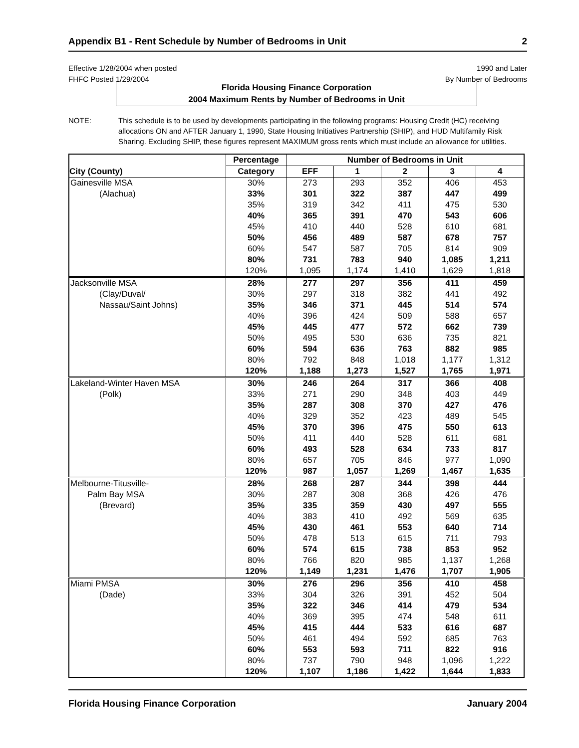Appendix B1 - Rent Schedule by Number of Bedrooms in Unit 2
Effective 1/28/2004 when posted 1990 and Later
FHFC Posted 1/29/2004 By Number of Bedrooms
Florida Housing Finance Corporation
2004 Maximum Rents by Number of Bedrooms in Unit
NOTE: This schedule is to be used by developments participating in the following programs: Housing Credit (HC) receiving allocations ON and AFTER January 1, 1990, State Housing Initiatives Partnership (SHIP), and HUD Multifamily Risk Sharing. Excluding SHIP, these figures represent MAXIMUM gross rents which must include an allowance for utilities.
| | Percentage | Number of Bedrooms in Unit | | | | |
| --- | --- | --- | --- | --- | --- | --- |
| City (County) | Category | EFF | 1 | 2 | 3 | 4 |
| Gainesville MSA | 30% | 273 | 293 | 352 | 406 | 453 |
| (Alachua) | 33% | 301 | 322 | 387 | 447 | 499 |
| | 35% | 319 | 342 | 411 | 475 | 530 |
| | 40% | 365 | 391 | 470 | 543 | 606 |
| | 45% | 410 | 440 | 528 | 610 | 681 |
| | 50% | 456 | 489 | 587 | 678 | 757 |
| | 60% | 547 | 587 | 705 | 814 | 909 |
| | 80% | 731 | 783 | 940 | 1,085 | 1,211 |
| | 120% | 1,095 | 1,174 | 1,410 | 1,629 | 1,818 |
| Jacksonville MSA | 28% | 277 | 297 | 356 | 411 | 459 |
| (Clay/Duval/ | 30% | 297 | 318 | 382 | 441 | 492 |
| Nassau/Saint Johns) | 35% | 346 | 371 | 445 | 514 | 574 |
| | 40% | 396 | 424 | 509 | 588 | 657 |
| | 45% | 445 | 477 | 572 | 662 | 739 |
| | 50% | 495 | 530 | 636 | 735 | 821 |
| | 60% | 594 | 636 | 763 | 882 | 985 |
| | 80% | 792 | 848 | 1,018 | 1,177 | 1,312 |
| | 120% | 1,188 | 1,273 | 1,527 | 1,765 | 1,971 |
| Lakeland-Winter Haven MSA | 30% | 246 | 264 | 317 | 366 | 408 |
| (Polk) | 33% | 271 | 290 | 348 | 403 | 449 |
| | 35% | 287 | 308 | 370 | 427 | 476 |
| | 40% | 329 | 352 | 423 | 489 | 545 |
| | 45% | 370 | 396 | 475 | 550 | 613 |
| | 50% | 411 | 440 | 528 | 611 | 681 |
| | 60% | 493 | 528 | 634 | 733 | 817 |
| | 80% | 657 | 705 | 846 | 977 | 1,090 |
| | 120% | 987 | 1,057 | 1,269 | 1,467 | 1,635 |
| Melbourne-Titusville- | 28% | 268 | 287 | 344 | 398 | 444 |
| Palm Bay MSA | 30% | 287 | 308 | 368 | 426 | 476 |
| (Brevard) | 35% | 335 | 359 | 430 | 497 | 555 |
| | 40% | 383 | 410 | 492 | 569 | 635 |
| | 45% | 430 | 461 | 553 | 640 | 714 |
| | 50% | 478 | 513 | 615 | 711 | 793 |
| | 60% | 574 | 615 | 738 | 853 | 952 |
| | 80% | 766 | 820 | 985 | 1,137 | 1,268 |
| | 120% | 1,149 | 1,231 | 1,476 | 1,707 | 1,905 |
| Miami PMSA | 30% | 276 | 296 | 356 | 410 | 458 |
| (Dade) | 33% | 304 | 326 | 391 | 452 | 504 |
| | 35% | 322 | 346 | 414 | 479 | 534 |
| | 40% | 369 | 395 | 474 | 548 | 611 |
| | 45% | 415 | 444 | 533 | 616 | 687 |
| | 50% | 461 | 494 | 592 | 685 | 763 |
| | 60% | 553 | 593 | 711 | 822 | 916 |
| | 80% | 737 | 790 | 948 | 1,096 | 1,222 |
| | 120% | 1,107 | 1,186 | 1,422 | 1,644 | 1,833 |
Florida Housing Finance Corporation January 2004